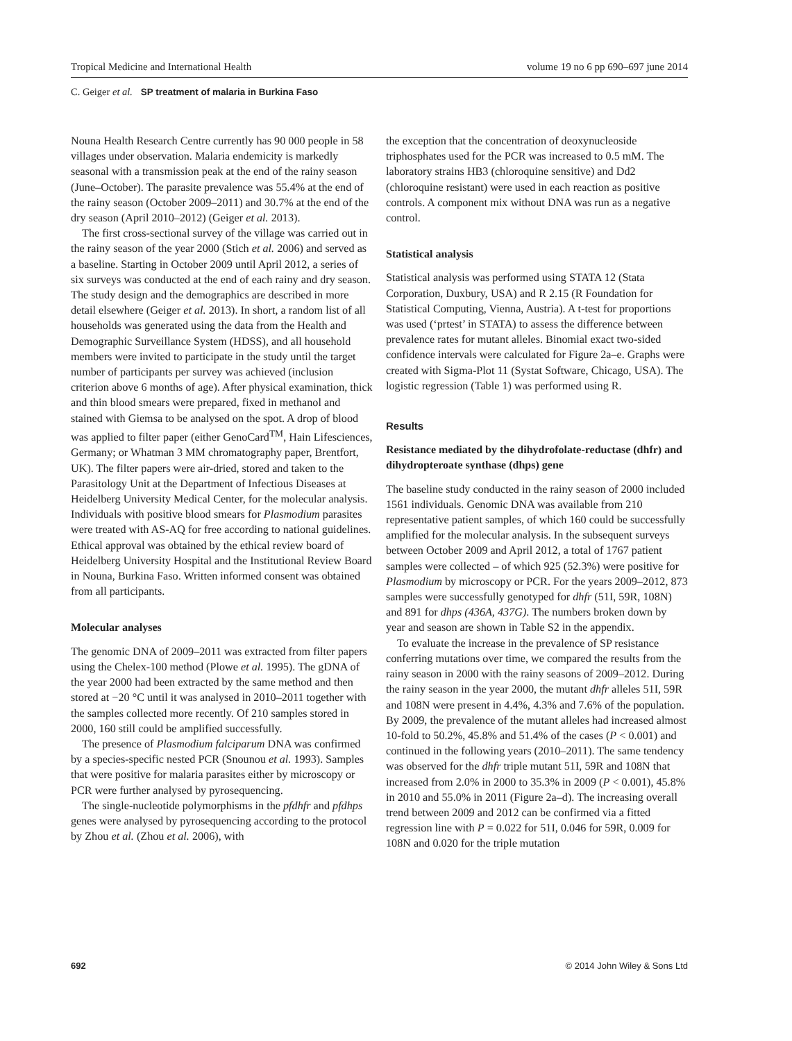Tropical Medicine and International Health volume 19 no 6 pp 690–697 june 2014
C. Geiger et al. SP treatment of malaria in Burkina Faso
Nouna Health Research Centre currently has 90 000 people in 58 villages under observation. Malaria endemicity is markedly seasonal with a transmission peak at the end of the rainy season (June–October). The parasite prevalence was 55.4% at the end of the rainy season (October 2009–2011) and 30.7% at the end of the dry season (April 2010–2012) (Geiger et al. 2013).
The first cross-sectional survey of the village was carried out in the rainy season of the year 2000 (Stich et al. 2006) and served as a baseline. Starting in October 2009 until April 2012, a series of six surveys was conducted at the end of each rainy and dry season. The study design and the demographics are described in more detail elsewhere (Geiger et al. 2013). In short, a random list of all households was generated using the data from the Health and Demographic Surveillance System (HDSS), and all household members were invited to participate in the study until the target number of participants per survey was achieved (inclusion criterion above 6 months of age). After physical examination, thick and thin blood smears were prepared, fixed in methanol and stained with Giemsa to be analysed on the spot. A drop of blood was applied to filter paper (either GenoCard<sup>TM</sup>, Hain Lifesciences, Germany; or Whatman 3 MM chromatography paper, Brentfort, UK). The filter papers were air-dried, stored and taken to the Parasitology Unit at the Department of Infectious Diseases at Heidelberg University Medical Center, for the molecular analysis. Individuals with positive blood smears for Plasmodium parasites were treated with AS-AQ for free according to national guidelines. Ethical approval was obtained by the ethical review board of Heidelberg University Hospital and the Institutional Review Board in Nouna, Burkina Faso. Written informed consent was obtained from all participants.
Molecular analyses
The genomic DNA of 2009–2011 was extracted from filter papers using the Chelex-100 method (Plowe et al. 1995). The gDNA of the year 2000 had been extracted by the same method and then stored at −20 °C until it was analysed in 2010–2011 together with the samples collected more recently. Of 210 samples stored in 2000, 160 still could be amplified successfully.
The presence of Plasmodium falciparum DNA was confirmed by a species-specific nested PCR (Snounou et al. 1993). Samples that were positive for malaria parasites either by microscopy or PCR were further analysed by pyrosequencing.
The single-nucleotide polymorphisms in the pfdhfr and pfdhps genes were analysed by pyrosequencing according to the protocol by Zhou et al. (Zhou et al. 2006), with
the exception that the concentration of deoxynucleoside triphosphates used for the PCR was increased to 0.5 mM. The laboratory strains HB3 (chloroquine sensitive) and Dd2 (chloroquine resistant) were used in each reaction as positive controls. A component mix without DNA was run as a negative control.
Statistical analysis
Statistical analysis was performed using STATA 12 (Stata Corporation, Duxbury, USA) and R 2.15 (R Foundation for Statistical Computing, Vienna, Austria). A t-test for proportions was used (‘prtest’ in STATA) to assess the difference between prevalence rates for mutant alleles. Binomial exact two-sided confidence intervals were calculated for Figure 2a–e. Graphs were created with Sigma-Plot 11 (Systat Software, Chicago, USA). The logistic regression (Table 1) was performed using R.
Results
Resistance mediated by the dihydrofolate-reductase (dhfr) and dihydropteroate synthase (dhps) gene
The baseline study conducted in the rainy season of 2000 included 1561 individuals. Genomic DNA was available from 210 representative patient samples, of which 160 could be successfully amplified for the molecular analysis. In the subsequent surveys between October 2009 and April 2012, a total of 1767 patient samples were collected – of which 925 (52.3%) were positive for Plasmodium by microscopy or PCR. For the years 2009–2012, 873 samples were successfully genotyped for dhfr (51I, 59R, 108N) and 891 for dhps (436A, 437G). The numbers broken down by year and season are shown in Table S2 in the appendix.
To evaluate the increase in the prevalence of SP resistance conferring mutations over time, we compared the results from the rainy season in 2000 with the rainy seasons of 2009–2012. During the rainy season in the year 2000, the mutant dhfr alleles 51I, 59R and 108N were present in 4.4%, 4.3% and 7.6% of the population. By 2009, the prevalence of the mutant alleles had increased almost 10-fold to 50.2%, 45.8% and 51.4% of the cases (P < 0.001) and continued in the following years (2010–2011). The same tendency was observed for the dhfr triple mutant 51I, 59R and 108N that increased from 2.0% in 2000 to 35.3% in 2009 (P < 0.001), 45.8% in 2010 and 55.0% in 2011 (Figure 2a–d). The increasing overall trend between 2009 and 2012 can be confirmed via a fitted regression line with P = 0.022 for 51I, 0.046 for 59R, 0.009 for 108N and 0.020 for the triple mutation
692 © 2014 John Wiley & Sons Ltd